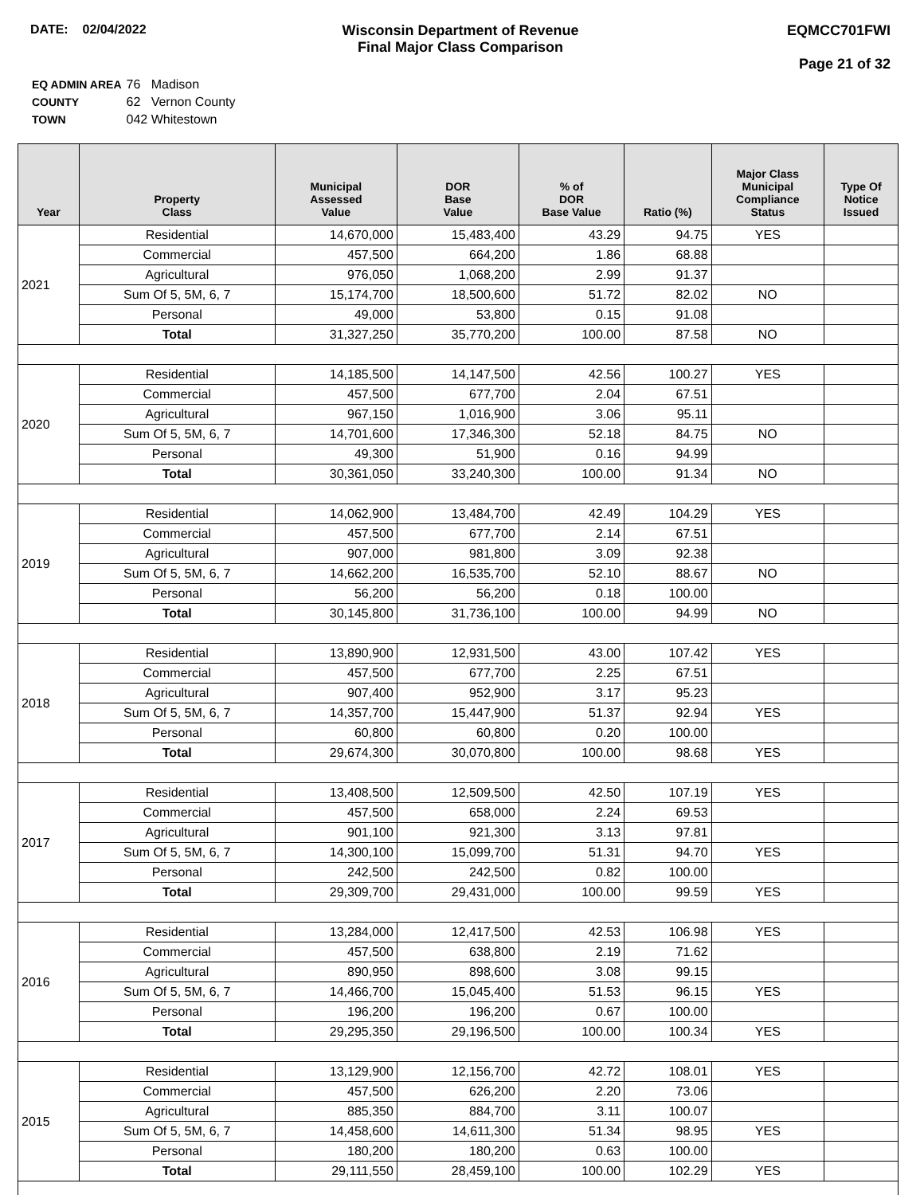DATE: 02/04/2022 Wisconsin Department of Revenue
Final Major Class Comparison
EQMCC701FWI
Page 21 of 32
| EQ ADMIN AREA | 76 Madison |
| COUNTY | 62 Vernon County |
| TOWN | 042 Whitestown |
| Year | Property Class | Municipal Assessed Value | DOR Base Value | % of DOR Base Value | Ratio (%) | Major Class Municipal Compliance Status | Type Of Notice Issued |
| --- | --- | --- | --- | --- | --- | --- | --- |
| 2021 | Residential | 14,670,000 | 15,483,400 | 43.29 | 94.75 | YES | |
| | Commercial | 457,500 | 664,200 | 1.86 | 68.88 | | |
| | Agricultural | 976,050 | 1,068,200 | 2.99 | 91.37 | | |
| | Sum Of 5, 5M, 6, 7 | 15,174,700 | 18,500,600 | 51.72 | 82.02 | NO | |
| | Personal | 49,000 | 53,800 | 0.15 | 91.08 | | |
| | Total | 31,327,250 | 35,770,200 | 100.00 | 87.58 | NO | |
| 2020 | Residential | 14,185,500 | 14,147,500 | 42.56 | 100.27 | YES | |
| | Commercial | 457,500 | 677,700 | 2.04 | 67.51 | | |
| | Agricultural | 967,150 | 1,016,900 | 3.06 | 95.11 | | |
| | Sum Of 5, 5M, 6, 7 | 14,701,600 | 17,346,300 | 52.18 | 84.75 | NO | |
| | Personal | 49,300 | 51,900 | 0.16 | 94.99 | | |
| | Total | 30,361,050 | 33,240,300 | 100.00 | 91.34 | NO | |
| 2019 | Residential | 14,062,900 | 13,484,700 | 42.49 | 104.29 | YES | |
| | Commercial | 457,500 | 677,700 | 2.14 | 67.51 | | |
| | Agricultural | 907,000 | 981,800 | 3.09 | 92.38 | | |
| | Sum Of 5, 5M, 6, 7 | 14,662,200 | 16,535,700 | 52.10 | 88.67 | NO | |
| | Personal | 56,200 | 56,200 | 0.18 | 100.00 | | |
| | Total | 30,145,800 | 31,736,100 | 100.00 | 94.99 | NO | |
| 2018 | Residential | 13,890,900 | 12,931,500 | 43.00 | 107.42 | YES | |
| | Commercial | 457,500 | 677,700 | 2.25 | 67.51 | | |
| | Agricultural | 907,400 | 952,900 | 3.17 | 95.23 | | |
| | Sum Of 5, 5M, 6, 7 | 14,357,700 | 15,447,900 | 51.37 | 92.94 | YES | |
| | Personal | 60,800 | 60,800 | 0.20 | 100.00 | | |
| | Total | 29,674,300 | 30,070,800 | 100.00 | 98.68 | YES | |
| 2017 | Residential | 13,408,500 | 12,509,500 | 42.50 | 107.19 | YES | |
| | Commercial | 457,500 | 658,000 | 2.24 | 69.53 | | |
| | Agricultural | 901,100 | 921,300 | 3.13 | 97.81 | | |
| | Sum Of 5, 5M, 6, 7 | 14,300,100 | 15,099,700 | 51.31 | 94.70 | YES | |
| | Personal | 242,500 | 242,500 | 0.82 | 100.00 | | |
| | Total | 29,309,700 | 29,431,000 | 100.00 | 99.59 | YES | |
| 2016 | Residential | 13,284,000 | 12,417,500 | 42.53 | 106.98 | YES | |
| | Commercial | 457,500 | 638,800 | 2.19 | 71.62 | | |
| | Agricultural | 890,950 | 898,600 | 3.08 | 99.15 | | |
| | Sum Of 5, 5M, 6, 7 | 14,466,700 | 15,045,400 | 51.53 | 96.15 | YES | |
| | Personal | 196,200 | 196,200 | 0.67 | 100.00 | | |
| | Total | 29,295,350 | 29,196,500 | 100.00 | 100.34 | YES | |
| 2015 | Residential | 13,129,900 | 12,156,700 | 42.72 | 108.01 | YES | |
| | Commercial | 457,500 | 626,200 | 2.20 | 73.06 | | |
| | Agricultural | 885,350 | 884,700 | 3.11 | 100.07 | | |
| | Sum Of 5, 5M, 6, 7 | 14,458,600 | 14,611,300 | 51.34 | 98.95 | YES | |
| | Personal | 180,200 | 180,200 | 0.63 | 100.00 | | |
| | Total | 29,111,550 | 28,459,100 | 100.00 | 102.29 | YES | |